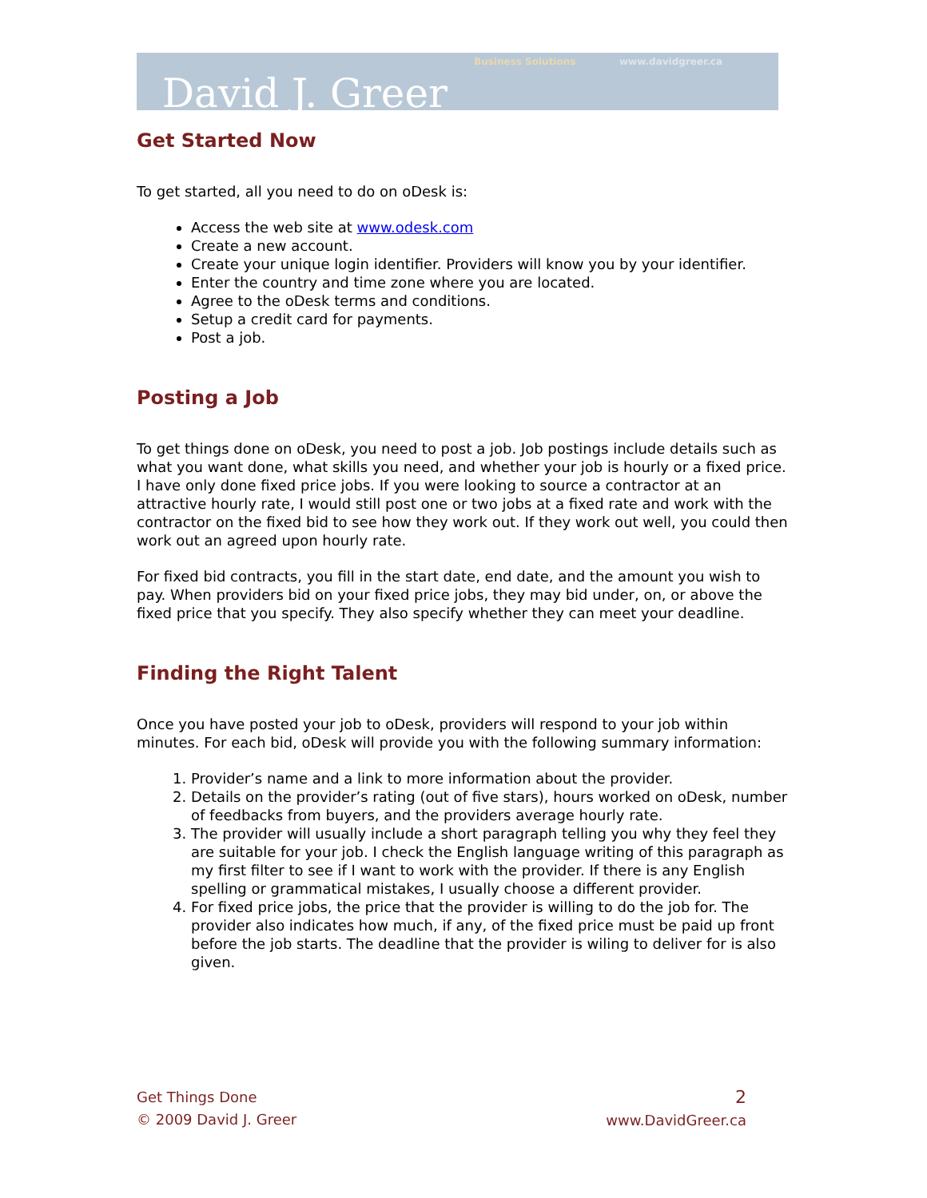Business Solutions www.davidgreer.ca
David J. Greer
Get Started Now
To get started, all you need to do on oDesk is:
Access the web site at www.odesk.com
Create a new account.
Create your unique login identifier. Providers will know you by your identifier.
Enter the country and time zone where you are located.
Agree to the oDesk terms and conditions.
Setup a credit card for payments.
Post a job.
Posting a Job
To get things done on oDesk, you need to post a job. Job postings include details such as what you want done, what skills you need, and whether your job is hourly or a fixed price. I have only done fixed price jobs. If you were looking to source a contractor at an attractive hourly rate, I would still post one or two jobs at a fixed rate and work with the contractor on the fixed bid to see how they work out. If they work out well, you could then work out an agreed upon hourly rate.
For fixed bid contracts, you fill in the start date, end date, and the amount you wish to pay. When providers bid on your fixed price jobs, they may bid under, on, or above the fixed price that you specify. They also specify whether they can meet your deadline.
Finding the Right Talent
Once you have posted your job to oDesk, providers will respond to your job within minutes. For each bid, oDesk will provide you with the following summary information:
1. Provider’s name and a link to more information about the provider.
2. Details on the provider’s rating (out of five stars), hours worked on oDesk, number of feedbacks from buyers, and the providers average hourly rate.
3. The provider will usually include a short paragraph telling you why they feel they are suitable for your job. I check the English language writing of this paragraph as my first filter to see if I want to work with the provider. If there is any English spelling or grammatical mistakes, I usually choose a different provider.
4. For fixed price jobs, the price that the provider is willing to do the job for. The provider also indicates how much, if any, of the fixed price must be paid up front before the job starts. The deadline that the provider is wiling to deliver for is also given.
Get Things Done
© 2009 David J. Greer
2
www.DavidGreer.ca